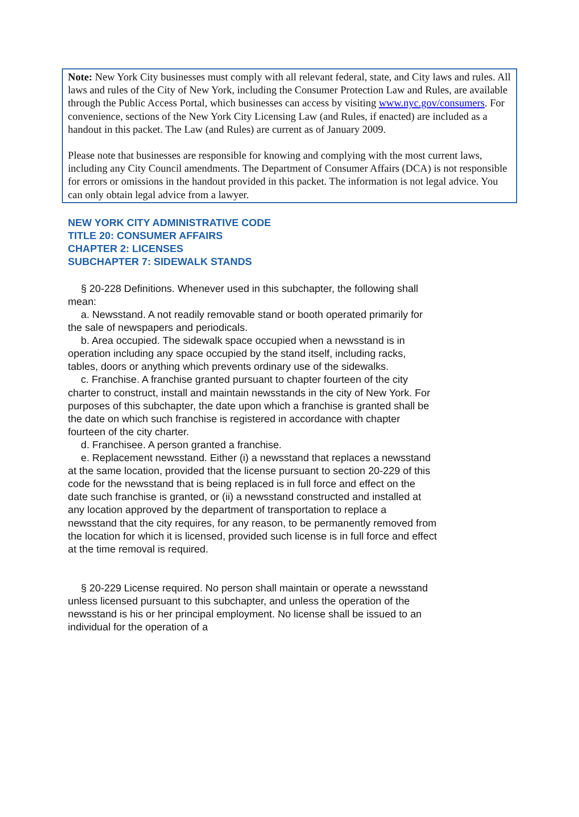Note: New York City businesses must comply with all relevant federal, state, and City laws and rules. All laws and rules of the City of New York, including the Consumer Protection Law and Rules, are available through the Public Access Portal, which businesses can access by visiting www.nyc.gov/consumers. For convenience, sections of the New York City Licensing Law (and Rules, if enacted) are included as a handout in this packet. The Law (and Rules) are current as of January 2009.
Please note that businesses are responsible for knowing and complying with the most current laws, including any City Council amendments. The Department of Consumer Affairs (DCA) is not responsible for errors or omissions in the handout provided in this packet. The information is not legal advice. You can only obtain legal advice from a lawyer.
NEW YORK CITY ADMINISTRATIVE CODE
TITLE 20: CONSUMER AFFAIRS
CHAPTER 2: LICENSES
SUBCHAPTER 7: SIDEWALK STANDS
§ 20-228 Definitions. Whenever used in this subchapter, the following shall mean:
a. Newsstand. A not readily removable stand or booth operated primarily for the sale of newspapers and periodicals.
b. Area occupied. The sidewalk space occupied when a newsstand is in operation including any space occupied by the stand itself, including racks, tables, doors or anything which prevents ordinary use of the sidewalks.
c. Franchise. A franchise granted pursuant to chapter fourteen of the city charter to construct, install and maintain newsstands in the city of New York. For purposes of this subchapter, the date upon which a franchise is granted shall be the date on which such franchise is registered in accordance with chapter fourteen of the city charter.
d. Franchisee. A person granted a franchise.
e. Replacement newsstand. Either (i) a newsstand that replaces a newsstand at the same location, provided that the license pursuant to section 20-229 of this code for the newsstand that is being replaced is in full force and effect on the date such franchise is granted, or (ii) a newsstand constructed and installed at any location approved by the department of transportation to replace a newsstand that the city requires, for any reason, to be permanently removed from the location for which it is licensed, provided such license is in full force and effect at the time removal is required.
§ 20-229 License required. No person shall maintain or operate a newsstand unless licensed pursuant to this subchapter, and unless the operation of the newsstand is his or her principal employment. No license shall be issued to an individual for the operation of a